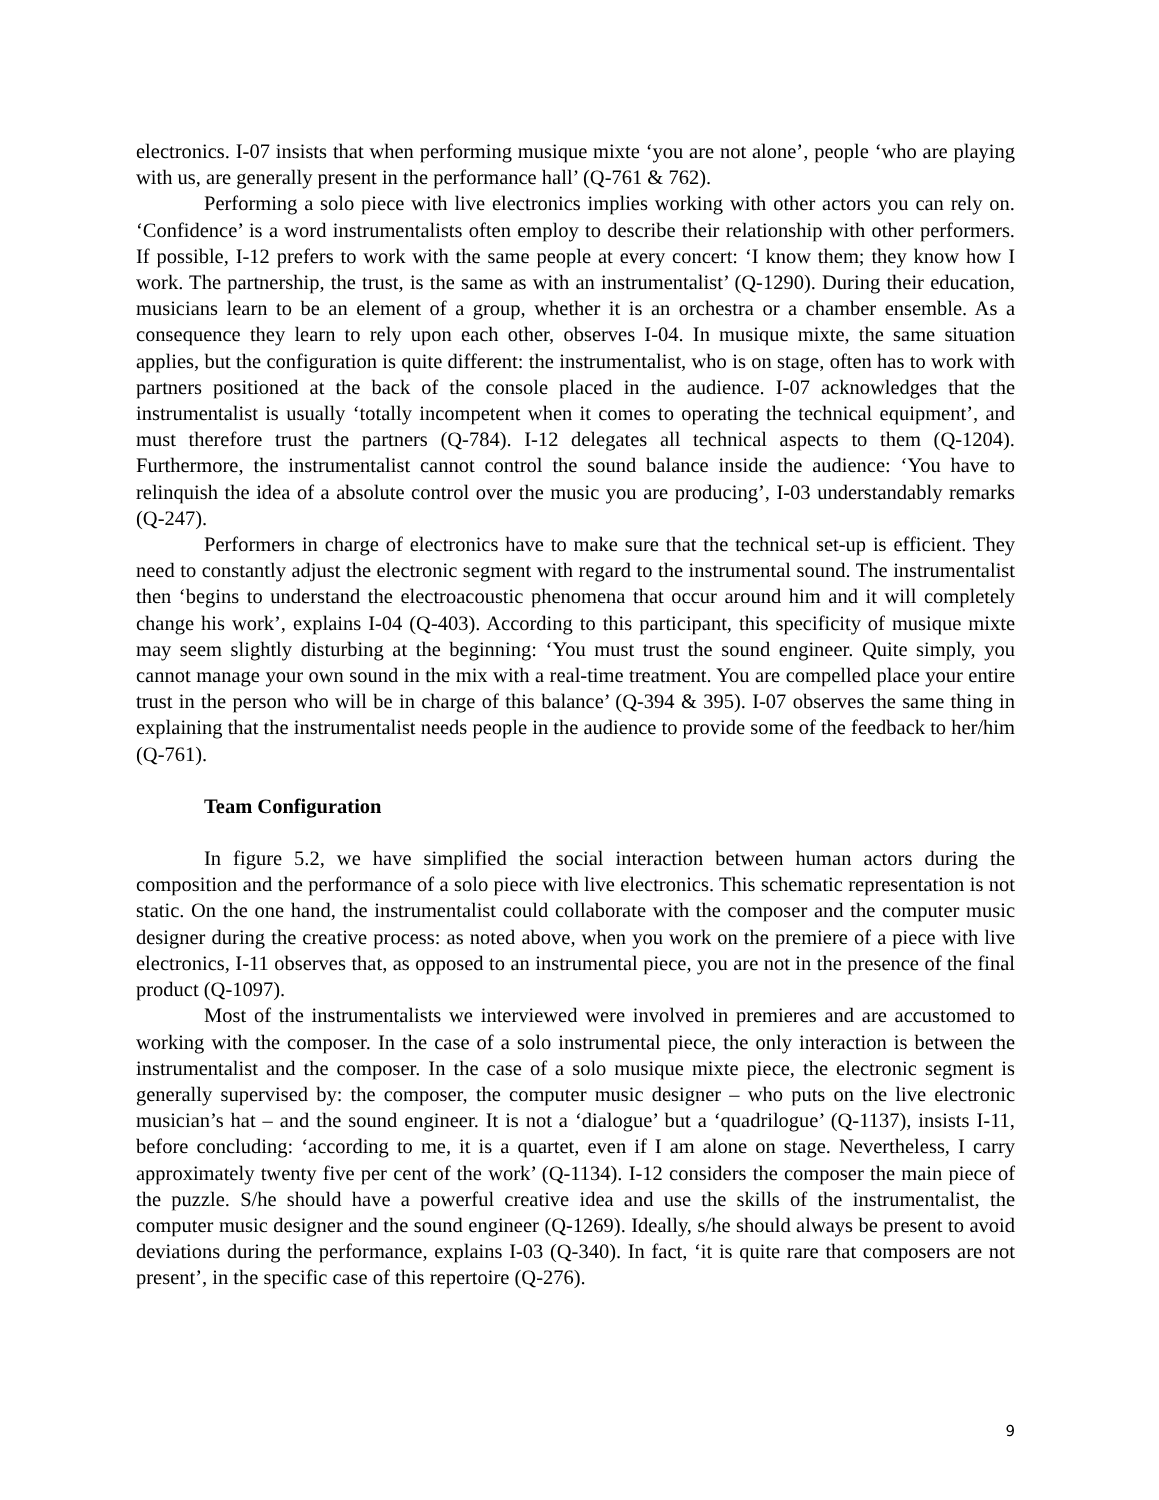electronics. I-07 insists that when performing musique mixte ‘you are not alone’, people ‘who are playing with us, are generally present in the performance hall’ (Q-761 & 762).
Performing a solo piece with live electronics implies working with other actors you can rely on. ‘Confidence’ is a word instrumentalists often employ to describe their relationship with other performers. If possible, I-12 prefers to work with the same people at every concert: ‘I know them; they know how I work. The partnership, the trust, is the same as with an instrumentalist’ (Q-1290). During their education, musicians learn to be an element of a group, whether it is an orchestra or a chamber ensemble. As a consequence they learn to rely upon each other, observes I-04. In musique mixte, the same situation applies, but the configuration is quite different: the instrumentalist, who is on stage, often has to work with partners positioned at the back of the console placed in the audience. I-07 acknowledges that the instrumentalist is usually ‘totally incompetent when it comes to operating the technical equipment’, and must therefore trust the partners (Q-784). I-12 delegates all technical aspects to them (Q-1204). Furthermore, the instrumentalist cannot control the sound balance inside the audience: ‘You have to relinquish the idea of a absolute control over the music you are producing’, I-03 understandably remarks (Q-247).
Performers in charge of electronics have to make sure that the technical set-up is efficient. They need to constantly adjust the electronic segment with regard to the instrumental sound. The instrumentalist then ‘begins to understand the electroacoustic phenomena that occur around him and it will completely change his work’, explains I-04 (Q-403). According to this participant, this specificity of musique mixte may seem slightly disturbing at the beginning: ‘You must trust the sound engineer. Quite simply, you cannot manage your own sound in the mix with a real-time treatment. You are compelled place your entire trust in the person who will be in charge of this balance’ (Q-394 & 395). I-07 observes the same thing in explaining that the instrumentalist needs people in the audience to provide some of the feedback to her/him (Q-761).
Team Configuration
In figure 5.2, we have simplified the social interaction between human actors during the composition and the performance of a solo piece with live electronics. This schematic representation is not static. On the one hand, the instrumentalist could collaborate with the composer and the computer music designer during the creative process: as noted above, when you work on the premiere of a piece with live electronics, I-11 observes that, as opposed to an instrumental piece, you are not in the presence of the final product (Q-1097).
Most of the instrumentalists we interviewed were involved in premieres and are accustomed to working with the composer. In the case of a solo instrumental piece, the only interaction is between the instrumentalist and the composer. In the case of a solo musique mixte piece, the electronic segment is generally supervised by: the composer, the computer music designer – who puts on the live electronic musician’s hat – and the sound engineer. It is not a ‘dialogue’ but a ‘quadrilogue’ (Q-1137), insists I-11, before concluding: ‘according to me, it is a quartet, even if I am alone on stage. Nevertheless, I carry approximately twenty five per cent of the work’ (Q-1134). I-12 considers the composer the main piece of the puzzle. S/he should have a powerful creative idea and use the skills of the instrumentalist, the computer music designer and the sound engineer (Q-1269). Ideally, s/he should always be present to avoid deviations during the performance, explains I-03 (Q-340). In fact, ‘it is quite rare that composers are not present’, in the specific case of this repertoire (Q-276).
9